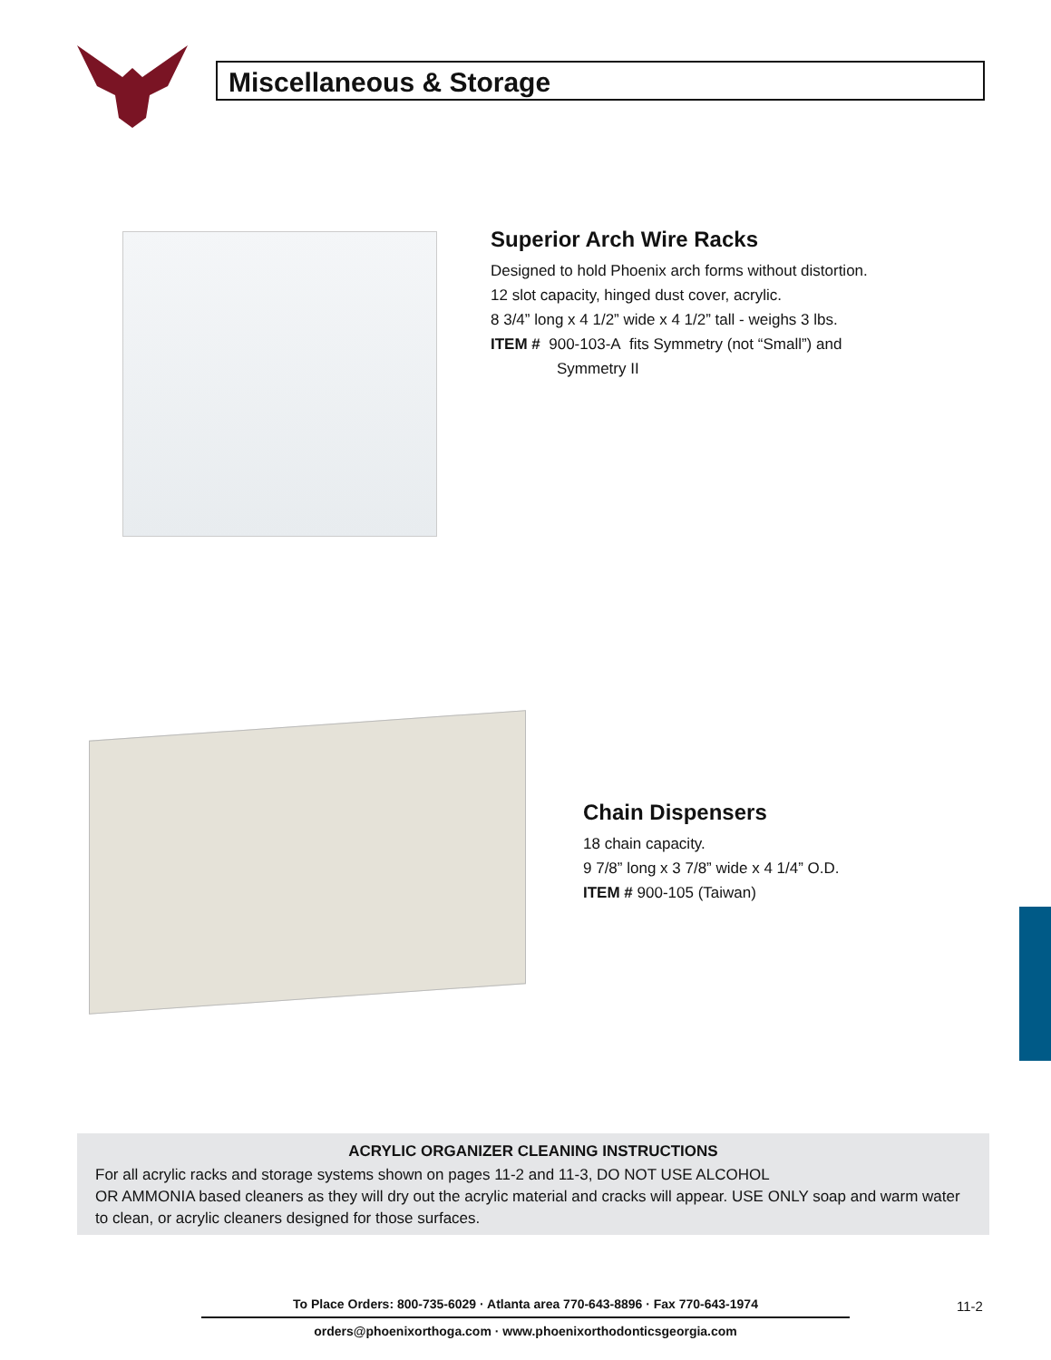Miscellaneous & Storage
Superior Arch Wire Racks
Designed to hold Phoenix arch forms without distortion.
12 slot capacity, hinged dust cover, acrylic.
8 3/4” long x 4 1/2” wide x 4 1/2” tall - weighs 3 lbs.
ITEM # 900-103-A fits Symmetry (not “Small”) and
Symmetry II
Chain Dispensers
18 chain capacity.
9 7/8” long x 3 7/8” wide x 4 1/4” O.D.
ITEM # 900-105 (Taiwan)
ACRYLIC ORGANIZER CLEANING INSTRUCTIONS
For all acrylic racks and storage systems shown on pages 11-2 and 11-3, DO NOT USE ALCOHOL
OR AMMONIA based cleaners as they will dry out the acrylic material and cracks will appear. USE ONLY soap and warm water to clean, or acrylic cleaners designed for those surfaces.
To Place Orders: 800-735-6029 · Atlanta area 770-643-8896 · Fax 770-643-1974
orders@phoenixorthoga.com · www.phoenixorthodonticsgeorgia.com
11-2